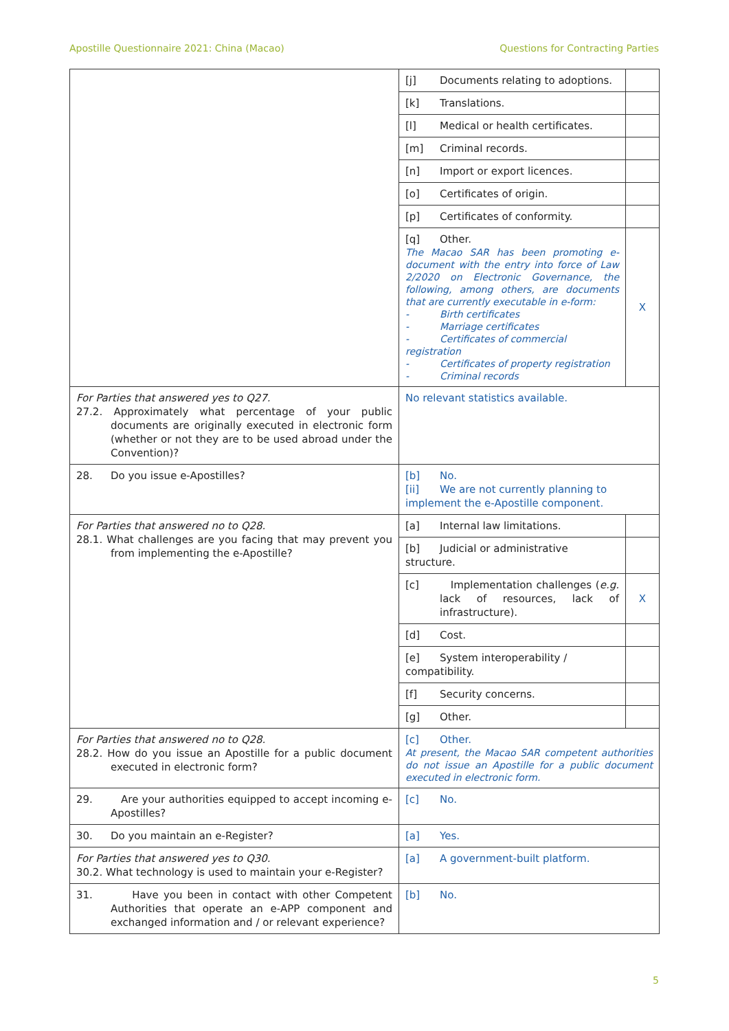Apostille Questionnaire 2021: China (Macao) Questions for Contracting Parties
| | [j] Documents relating to adoptions. | |
| | [k] Translations. | |
| | [l] Medical or health certificates. | |
| | [m] Criminal records. | |
| | [n] Import or export licences. | |
| | [o] Certificates of origin. | |
| | [p] Certificates of conformity. | |
| | [q] Other. The Macao SAR has been promoting e-document with the entry into force of Law 2/2020 on Electronic Governance, the following, among others, are documents that are currently executable in e-form: - Birth certificates - Marriage certificates - Certificates of commercial registration - Certificates of property registration - Criminal records | X |
| For Parties that answered yes to Q27. 27.2. Approximately what percentage of your public documents are originally executed in electronic form (whether or not they are to be used abroad under the Convention)? | No relevant statistics available. | |
| 28. Do you issue e-Apostilles? | [b] No. [ii] We are not currently planning to implement the e-Apostille component. | |
| For Parties that answered no to Q28. 28.1. What challenges are you facing that may prevent you from implementing the e-Apostille? | [a] Internal law limitations. | |
| | [b] Judicial or administrative structure. | |
| | [c] Implementation challenges ( e.g. lack of resources, lack of infrastructure). | X |
| | [d] Cost. | |
| | [e] System interoperability / compatibility. | |
| | [f] Security concerns. | |
| | [g] Other. | |
| For Parties that answered no to Q28. 28.2. How do you issue an Apostille for a public document executed in electronic form? | [c] Other. At present, the Macao SAR competent authorities do not issue an Apostille for a public document executed in electronic form. | |
| 29. Are your authorities equipped to accept incoming e-Apostilles? | [c] No. | |
| 30. Do you maintain an e-Register? | [a] Yes. | |
| For Parties that answered yes to Q30. 30.2. What technology is used to maintain your e-Register? | [a] A government-built platform. | |
| 31. Have you been in contact with other Competent Authorities that operate an e-APP component and exchanged information and / or relevant experience? | [b] No. | |
5